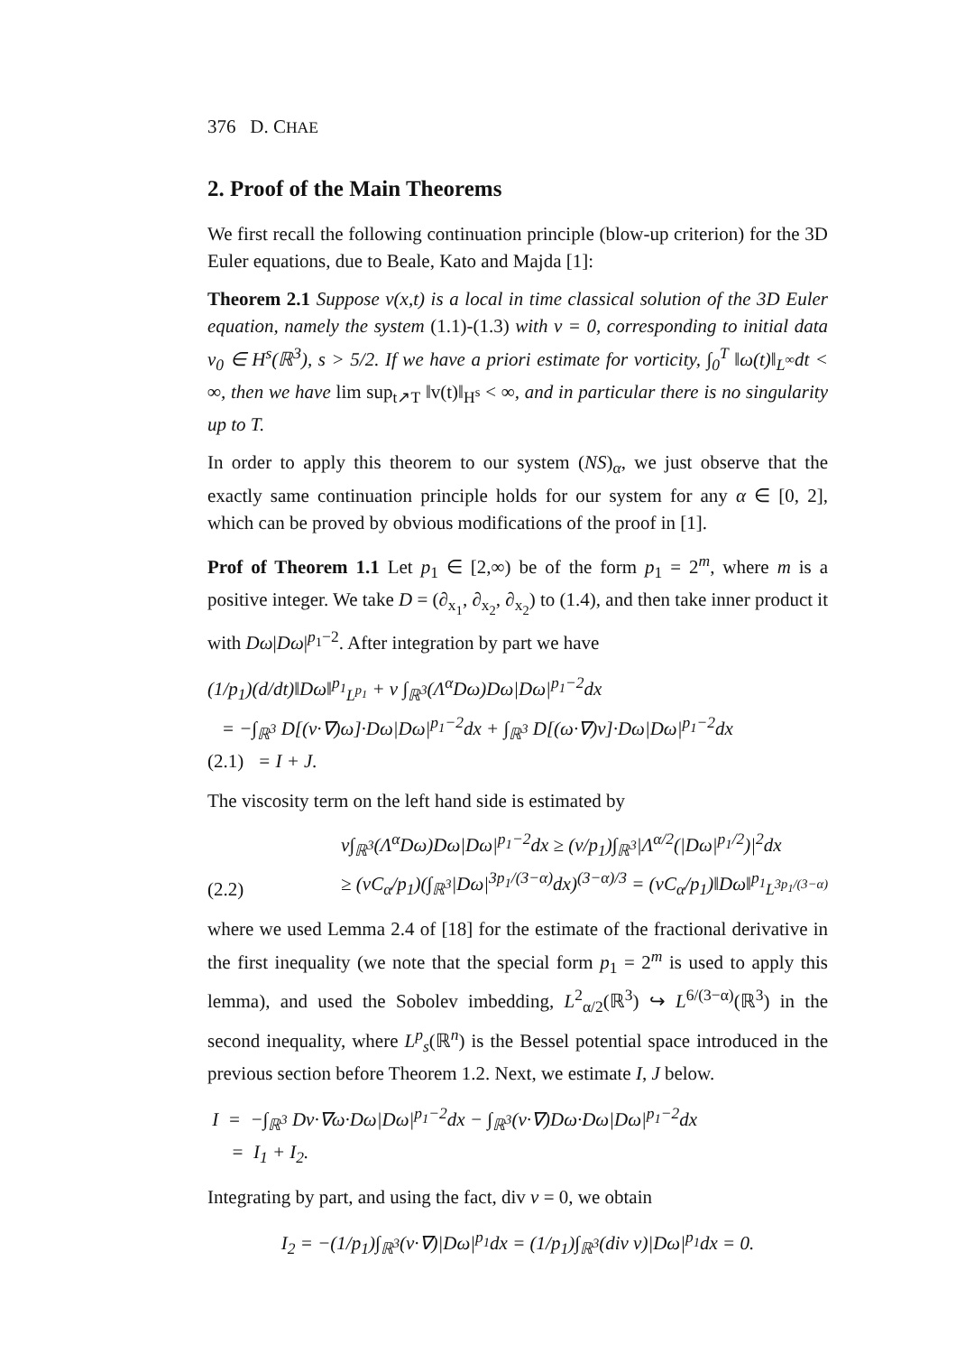376 D. CHAE
2. Proof of the Main Theorems
We first recall the following continuation principle (blow-up criterion) for the 3D Euler equations, due to Beale, Kato and Majda [1]:
Theorem 2.1 Suppose v(x,t) is a local in time classical solution of the 3D Euler equation, namely the system (1.1)-(1.3) with ν = 0, corresponding to initial data v<sub>0</sub> ∈ H<sup>s</sup>(ℝ<sup>3</sup>), s > 5/2. If we have a priori estimate for vorticity, ∫<sub>0</sub><sup>T</sup> ‖ω(t)‖<sub>L<sup>∞</sup></sub>dt < ∞, then we have lim sup<sub>t↗T</sub> ‖v(t)‖<sub>H<sup>s</sup></sub> < ∞, and in particular there is no singularity up to T.
In order to apply this theorem to our system (NS)<sub>α</sub>, we just observe that the exactly same continuation principle holds for our system for any α ∈ [0, 2], which can be proved by obvious modifications of the proof in [1].
Prof of Theorem 1.1 Let p<sub>1</sub> ∈ [2,∞) be of the form p<sub>1</sub> = 2<sup>m</sup>, where m is a positive integer. We take D = (∂<sub>x<sub>1</sub></sub>, ∂<sub>x<sub>2</sub></sub>, ∂<sub>x<sub>2</sub></sub>) to (1.4), and then take inner product it with Dω|Dω|<sup>p<sub>1</sub>−2</sup>. After integration by part we have
(1/p<sub>1</sub>)(d/dt)‖Dω‖<sup>p<sub>1</sub></sup><sub>L<sup>p<sub>1</sub></sup></sub> + ν ∫<sub>ℝ<sup>3</sup></sub>(Λ<sup>α</sup>Dω)Dω|Dω|<sup>p<sub>1</sub>−2</sup>dx
= −∫<sub>ℝ<sup>3</sup></sub> D[(v·∇)ω]·Dω|Dω|<sup>p<sub>1</sub>−2</sup>dx + ∫<sub>ℝ<sup>3</sup></sub> D[(ω·∇)v]·Dω|Dω|<sup>p<sub>1</sub>−2</sup>dx
(2.1) = I + J.
The viscosity term on the left hand side is estimated by
(2.2) ν∫<sub>ℝ<sup>3</sup></sub>(Λ<sup>α</sup>Dω)Dω|Dω|<sup>p<sub>1</sub>−2</sup>dx ≥ (ν/p<sub>1</sub>)∫<sub>ℝ<sup>3</sup></sub>|Λ<sup>α/2</sup>(|Dω|<sup>p<sub>1</sub>/2</sup>)|<sup>2</sup>dx
≥ (νC<sub>α</sub>/p<sub>1</sub>)(∫<sub>ℝ<sup>3</sup></sub>|Dω|<sup>3p<sub>1</sub>/(3−α)</sup>dx)<sup>(3−α)/3</sup> = (νC<sub>α</sub>/p<sub>1</sub>)‖Dω‖<sup>p<sub>1</sub></sup><sub>L<sup>3p<sub>1</sub>/(3−α)</sup></sub>
where we used Lemma 2.4 of [18] for the estimate of the fractional derivative in the first inequality (we note that the special form p<sub>1</sub> = 2<sup>m</sup> is used to apply this lemma), and used the Sobolev imbedding, L<sup>2</sup><sub>α/2</sub>(ℝ<sup>3</sup>) ↪ L<sup>6/(3−α)</sup>(ℝ<sup>3</sup>) in the second inequality, where L<sup>p</sup><sub>s</sub>(ℝ<sup>n</sup>) is the Bessel potential space introduced in the previous section before Theorem 1.2. Next, we estimate I, J below.
I = −∫<sub>ℝ<sup>3</sup></sub> Dv·∇ω·Dω|Dω|<sup>p<sub>1</sub>−2</sup>dx − ∫<sub>ℝ<sup>3</sup></sub>(v·∇)Dω·Dω|Dω|<sup>p<sub>1</sub>−2</sup>dx
= I<sub>1</sub> + I<sub>2</sub>.
Integrating by part, and using the fact, div v = 0, we obtain
I<sub>2</sub> = −(1/p<sub>1</sub>)∫<sub>ℝ<sup>3</sup></sub>(v·∇)|Dω|<sup>p<sub>1</sub></sup>dx = (1/p<sub>1</sub>)∫<sub>ℝ<sup>3</sup></sub>(div v)|Dω|<sup>p<sub>1</sub></sup>dx = 0.